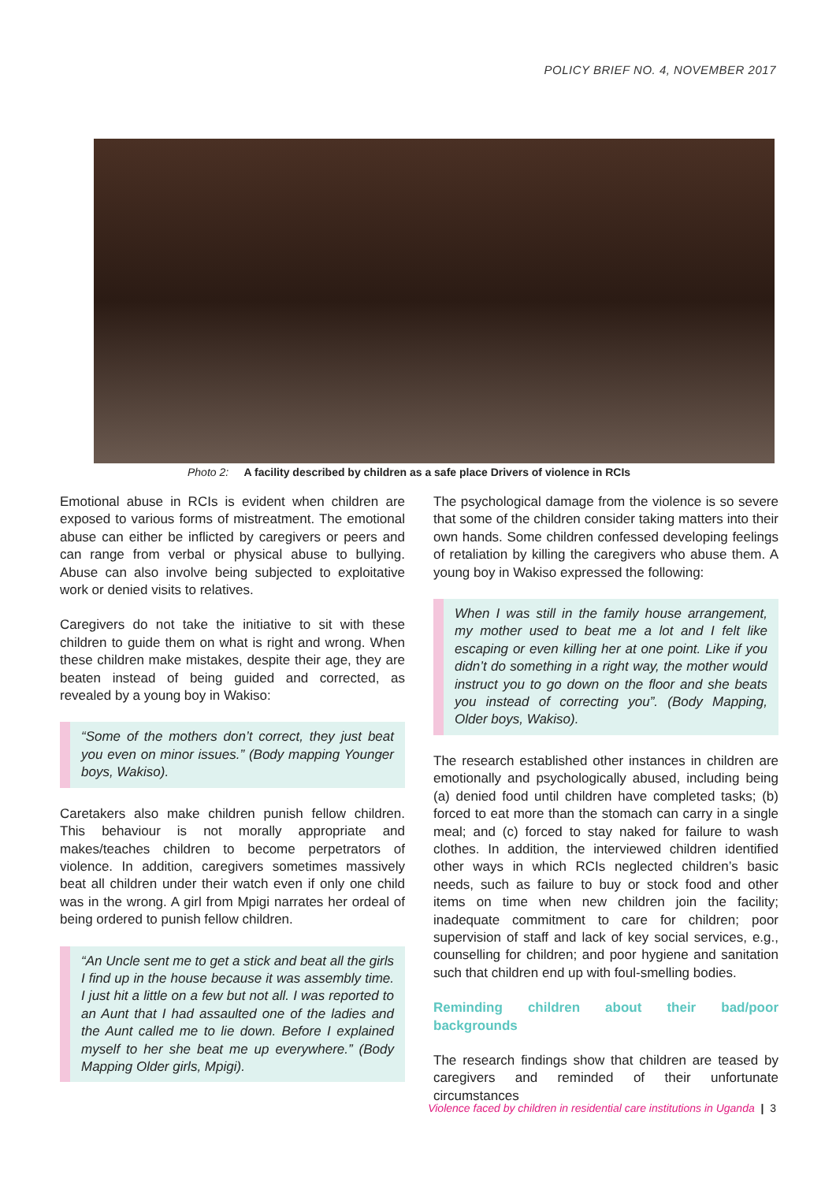POLICY BRIEF NO. 4, NOVEMBER 2017
Photo 2: A facility described by children as a safe place Drivers of violence in RCIs
Emotional abuse in RCIs is evident when children are exposed to various forms of mistreatment. The emotional abuse can either be inflicted by caregivers or peers and can range from verbal or physical abuse to bullying. Abuse can also involve being subjected to exploitative work or denied visits to relatives.
Caregivers do not take the initiative to sit with these children to guide them on what is right and wrong. When these children make mistakes, despite their age, they are beaten instead of being guided and corrected, as revealed by a young boy in Wakiso:
“Some of the mothers don’t correct, they just beat you even on minor issues.” (Body mapping Younger boys, Wakiso).
Caretakers also make children punish fellow children. This behaviour is not morally appropriate and makes/teaches children to become perpetrators of violence. In addition, caregivers sometimes massively beat all children under their watch even if only one child was in the wrong. A girl from Mpigi narrates her ordeal of being ordered to punish fellow children.
“An Uncle sent me to get a stick and beat all the girls I find up in the house because it was assembly time. I just hit a little on a few but not all. I was reported to an Aunt that I had assaulted one of the ladies and the Aunt called me to lie down. Before I explained myself to her she beat me up everywhere.” (Body Mapping Older girls, Mpigi).
The psychological damage from the violence is so severe that some of the children consider taking matters into their own hands. Some children confessed developing feelings of retaliation by killing the caregivers who abuse them. A young boy in Wakiso expressed the following:
When I was still in the family house arrangement, my mother used to beat me a lot and I felt like escaping or even killing her at one point. Like if you didn’t do something in a right way, the mother would instruct you to go down on the floor and she beats you instead of correcting you”. (Body Mapping, Older boys, Wakiso).
The research established other instances in children are emotionally and psychologically abused, including being (a) denied food until children have completed tasks; (b) forced to eat more than the stomach can carry in a single meal; and (c) forced to stay naked for failure to wash clothes. In addition, the interviewed children identified other ways in which RCIs neglected children’s basic needs, such as failure to buy or stock food and other items on time when new children join the facility; inadequate commitment to care for children; poor supervision of staff and lack of key social services, e.g., counselling for children; and poor hygiene and sanitation such that children end up with foul-smelling bodies.
Reminding children about their bad/poor backgrounds
The research findings show that children are teased by caregivers and reminded of their unfortunate circumstances
Violence faced by children in residential care institutions in Uganda | 3